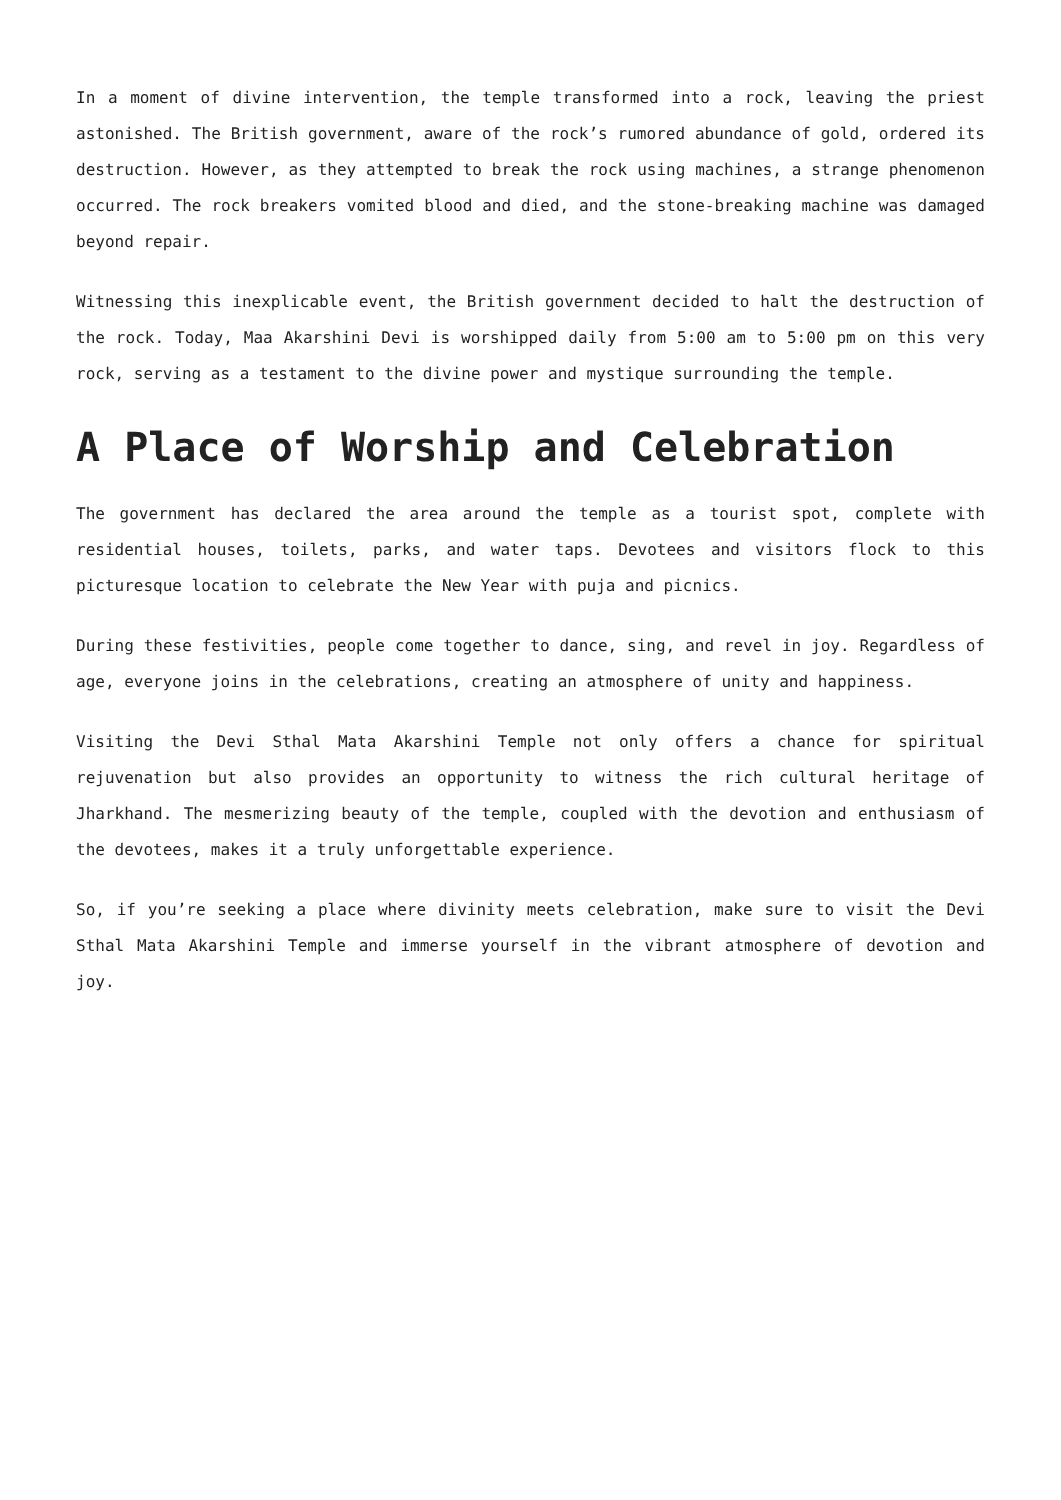In a moment of divine intervention, the temple transformed into a rock, leaving the priest astonished. The British government, aware of the rock’s rumored abundance of gold, ordered its destruction. However, as they attempted to break the rock using machines, a strange phenomenon occurred. The rock breakers vomited blood and died, and the stone-breaking machine was damaged beyond repair.
Witnessing this inexplicable event, the British government decided to halt the destruction of the rock. Today, Maa Akarshini Devi is worshipped daily from 5:00 am to 5:00 pm on this very rock, serving as a testament to the divine power and mystique surrounding the temple.
A Place of Worship and Celebration
The government has declared the area around the temple as a tourist spot, complete with residential houses, toilets, parks, and water taps. Devotees and visitors flock to this picturesque location to celebrate the New Year with puja and picnics.
During these festivities, people come together to dance, sing, and revel in joy. Regardless of age, everyone joins in the celebrations, creating an atmosphere of unity and happiness.
Visiting the Devi Sthal Mata Akarshini Temple not only offers a chance for spiritual rejuvenation but also provides an opportunity to witness the rich cultural heritage of Jharkhand. The mesmerizing beauty of the temple, coupled with the devotion and enthusiasm of the devotees, makes it a truly unforgettable experience.
So, if you’re seeking a place where divinity meets celebration, make sure to visit the Devi Sthal Mata Akarshini Temple and immerse yourself in the vibrant atmosphere of devotion and joy.